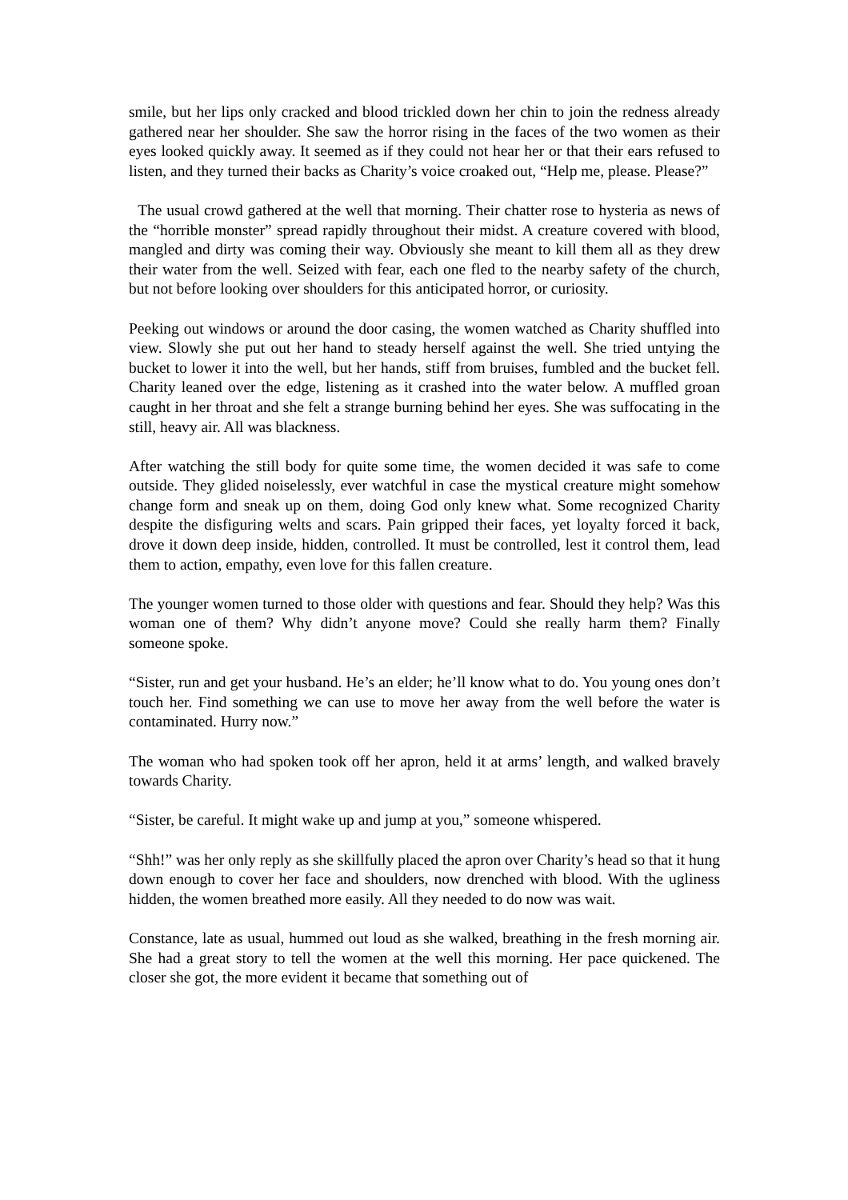smile, but her lips only cracked and blood trickled down her chin to join the redness already gathered near her shoulder. She saw the horror rising in the faces of the two women as their eyes looked quickly away. It seemed as if they could not hear her or that their ears refused to listen, and they turned their backs as Charity’s voice croaked out, “Help me, please. Please?”
The usual crowd gathered at the well that morning. Their chatter rose to hysteria as news of the “horrible monster” spread rapidly throughout their midst. A creature covered with blood, mangled and dirty was coming their way. Obviously she meant to kill them all as they drew their water from the well. Seized with fear, each one fled to the nearby safety of the church, but not before looking over shoulders for this anticipated horror, or curiosity.
Peeking out windows or around the door casing, the women watched as Charity shuffled into view. Slowly she put out her hand to steady herself against the well. She tried untying the bucket to lower it into the well, but her hands, stiff from bruises, fumbled and the bucket fell. Charity leaned over the edge, listening as it crashed into the water below. A muffled groan caught in her throat and she felt a strange burning behind her eyes. She was suffocating in the still, heavy air. All was blackness.
After watching the still body for quite some time, the women decided it was safe to come outside. They glided noiselessly, ever watchful in case the mystical creature might somehow change form and sneak up on them, doing God only knew what. Some recognized Charity despite the disfiguring welts and scars. Pain gripped their faces, yet loyalty forced it back, drove it down deep inside, hidden, controlled. It must be controlled, lest it control them, lead them to action, empathy, even love for this fallen creature.
The younger women turned to those older with questions and fear. Should they help? Was this woman one of them? Why didn’t anyone move? Could she really harm them? Finally someone spoke.
“Sister, run and get your husband. He’s an elder; he’ll know what to do. You young ones don’t touch her. Find something we can use to move her away from the well before the water is contaminated. Hurry now.”
The woman who had spoken took off her apron, held it at arms’ length, and walked bravely towards Charity.
“Sister, be careful. It might wake up and jump at you,” someone whispered.
“Shh!” was her only reply as she skillfully placed the apron over Charity’s head so that it hung down enough to cover her face and shoulders, now drenched with blood. With the ugliness hidden, the women breathed more easily. All they needed to do now was wait.
Constance, late as usual, hummed out loud as she walked, breathing in the fresh morning air. She had a great story to tell the women at the well this morning. Her pace quickened. The closer she got, the more evident it became that something out of